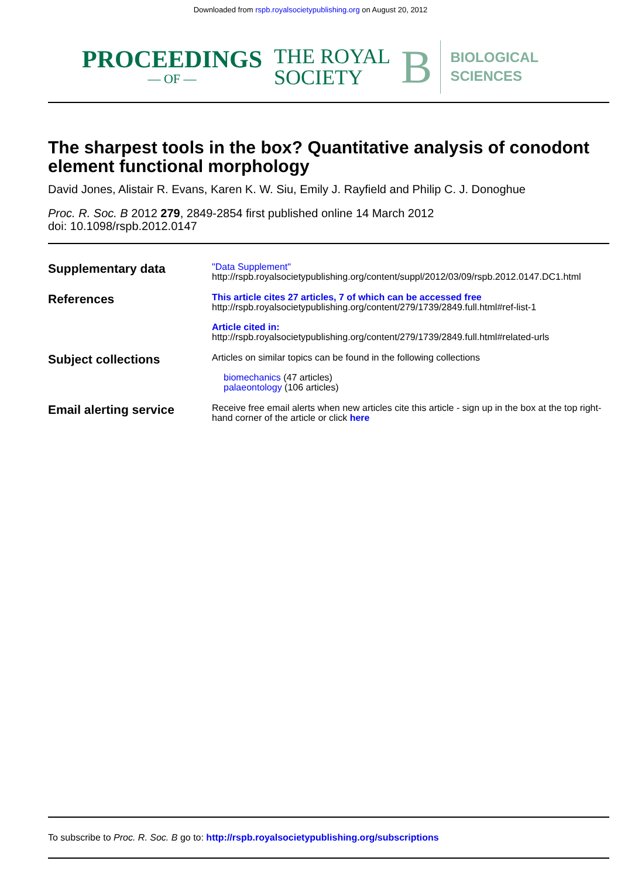Downloaded from rspb.royalsocietypublishing.org on August 20, 2012
PROCEEDINGS
— OF —
THE ROYAL
SOCIETY
B
BIOLOGICAL
SCIENCES
The sharpest tools in the box? Quantitative analysis of conodont element functional morphology
David Jones, Alistair R. Evans, Karen K. W. Siu, Emily J. Rayfield and Philip C. J. Donoghue
Proc. R. Soc. B 2012 279, 2849-2854 first published online 14 March 2012
doi: 10.1098/rspb.2012.0147
Supplementary data
"Data Supplement"
http://rspb.royalsocietypublishing.org/content/suppl/2012/03/09/rspb.2012.0147.DC1.html
References
This article cites 27 articles, 7 of which can be accessed free
http://rspb.royalsocietypublishing.org/content/279/1739/2849.full.html#ref-list-1
Article cited in:
http://rspb.royalsocietypublishing.org/content/279/1739/2849.full.html#related-urls
Subject collections
Articles on similar topics can be found in the following collections
biomechanics (47 articles)
palaeontology (106 articles)
Email alerting service
Receive free email alerts when new articles cite this article - sign up in the box at the top right-hand corner of the article or click here
To subscribe to Proc. R. Soc. B go to: http://rspb.royalsocietypublishing.org/subscriptions